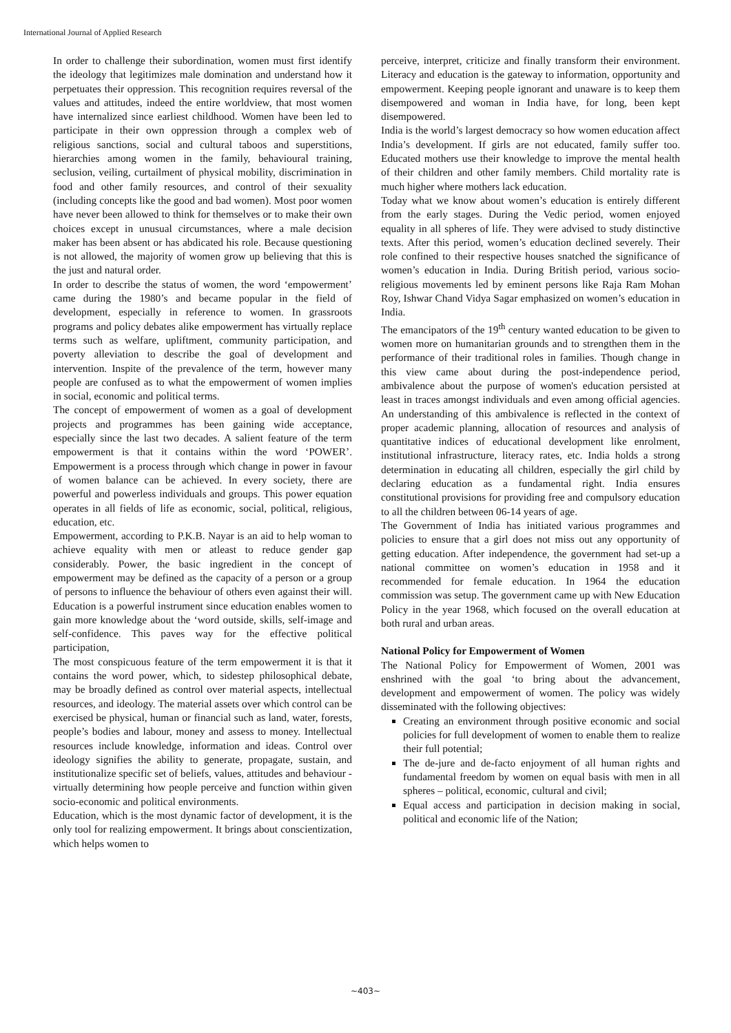International Journal of Applied Research
In order to challenge their subordination, women must first identify the ideology that legitimizes male domination and understand how it perpetuates their oppression. This recognition requires reversal of the values and attitudes, indeed the entire worldview, that most women have internalized since earliest childhood. Women have been led to participate in their own oppression through a complex web of religious sanctions, social and cultural taboos and superstitions, hierarchies among women in the family, behavioural training, seclusion, veiling, curtailment of physical mobility, discrimination in food and other family resources, and control of their sexuality (including concepts like the good and bad women). Most poor women have never been allowed to think for themselves or to make their own choices except in unusual circumstances, where a male decision maker has been absent or has abdicated his role. Because questioning is not allowed, the majority of women grow up believing that this is the just and natural order.
In order to describe the status of women, the word ‘empowerment’ came during the 1980’s and became popular in the field of development, especially in reference to women. In grassroots programs and policy debates alike empowerment has virtually replace terms such as welfare, upliftment, community participation, and poverty alleviation to describe the goal of development and intervention. Inspite of the prevalence of the term, however many people are confused as to what the empowerment of women implies in social, economic and political terms.
The concept of empowerment of women as a goal of development projects and programmes has been gaining wide acceptance, especially since the last two decades. A salient feature of the term empowerment is that it contains within the word ‘POWER’. Empowerment is a process through which change in power in favour of women balance can be achieved. In every society, there are powerful and powerless individuals and groups. This power equation operates in all fields of life as economic, social, political, religious, education, etc.
Empowerment, according to P.K.B. Nayar is an aid to help woman to achieve equality with men or atleast to reduce gender gap considerably. Power, the basic ingredient in the concept of empowerment may be defined as the capacity of a person or a group of persons to influence the behaviour of others even against their will. Education is a powerful instrument since education enables women to gain more knowledge about the ‘word outside, skills, self-image and self-confidence. This paves way for the effective political participation,
The most conspicuous feature of the term empowerment it is that it contains the word power, which, to sidestep philosophical debate, may be broadly defined as control over material aspects, intellectual resources, and ideology. The material assets over which control can be exercised be physical, human or financial such as land, water, forests, people’s bodies and labour, money and assess to money. Intellectual resources include knowledge, information and ideas. Control over ideology signifies the ability to generate, propagate, sustain, and institutionalize specific set of beliefs, values, attitudes and behaviour - virtually determining how people perceive and function within given socio-economic and political environments.
Education, which is the most dynamic factor of development, it is the only tool for realizing empowerment. It brings about conscientization, which helps women to
perceive, interpret, criticize and finally transform their environment. Literacy and education is the gateway to information, opportunity and empowerment. Keeping people ignorant and unaware is to keep them disempowered and woman in India have, for long, been kept disempowered.
India is the world’s largest democracy so how women education affect India’s development. If girls are not educated, family suffer too. Educated mothers use their knowledge to improve the mental health of their children and other family members. Child mortality rate is much higher where mothers lack education.
Today what we know about women’s education is entirely different from the early stages. During the Vedic period, women enjoyed equality in all spheres of life. They were advised to study distinctive texts. After this period, women’s education declined severely. Their role confined to their respective houses snatched the significance of women’s education in India. During British period, various socio-religious movements led by eminent persons like Raja Ram Mohan Roy, Ishwar Chand Vidya Sagar emphasized on women’s education in India.
The emancipators of the 19<sup>th</sup> century wanted education to be given to women more on humanitarian grounds and to strengthen them in the performance of their traditional roles in families. Though change in this view came about during the post-independence period, ambivalence about the purpose of women's education persisted at least in traces amongst individuals and even among official agencies. An understanding of this ambivalence is reflected in the context of proper academic planning, allocation of resources and analysis of quantitative indices of educational development like enrolment, institutional infrastructure, literacy rates, etc. India holds a strong determination in educating all children, especially the girl child by declaring education as a fundamental right. India ensures constitutional provisions for providing free and compulsory education to all the children between 06-14 years of age.
The Government of India has initiated various programmes and policies to ensure that a girl does not miss out any opportunity of getting education. After independence, the government had set-up a national committee on women’s education in 1958 and it recommended for female education. In 1964 the education commission was setup. The government came up with New Education Policy in the year 1968, which focused on the overall education at both rural and urban areas.
National Policy for Empowerment of Women
The National Policy for Empowerment of Women, 2001 was enshrined with the goal ‘to bring about the advancement, development and empowerment of women. The policy was widely disseminated with the following objectives:
Creating an environment through positive economic and social policies for full development of women to enable them to realize their full potential;
The de-jure and de-facto enjoyment of all human rights and fundamental freedom by women on equal basis with men in all spheres – political, economic, cultural and civil;
Equal access and participation in decision making in social, political and economic life of the Nation;
~403~